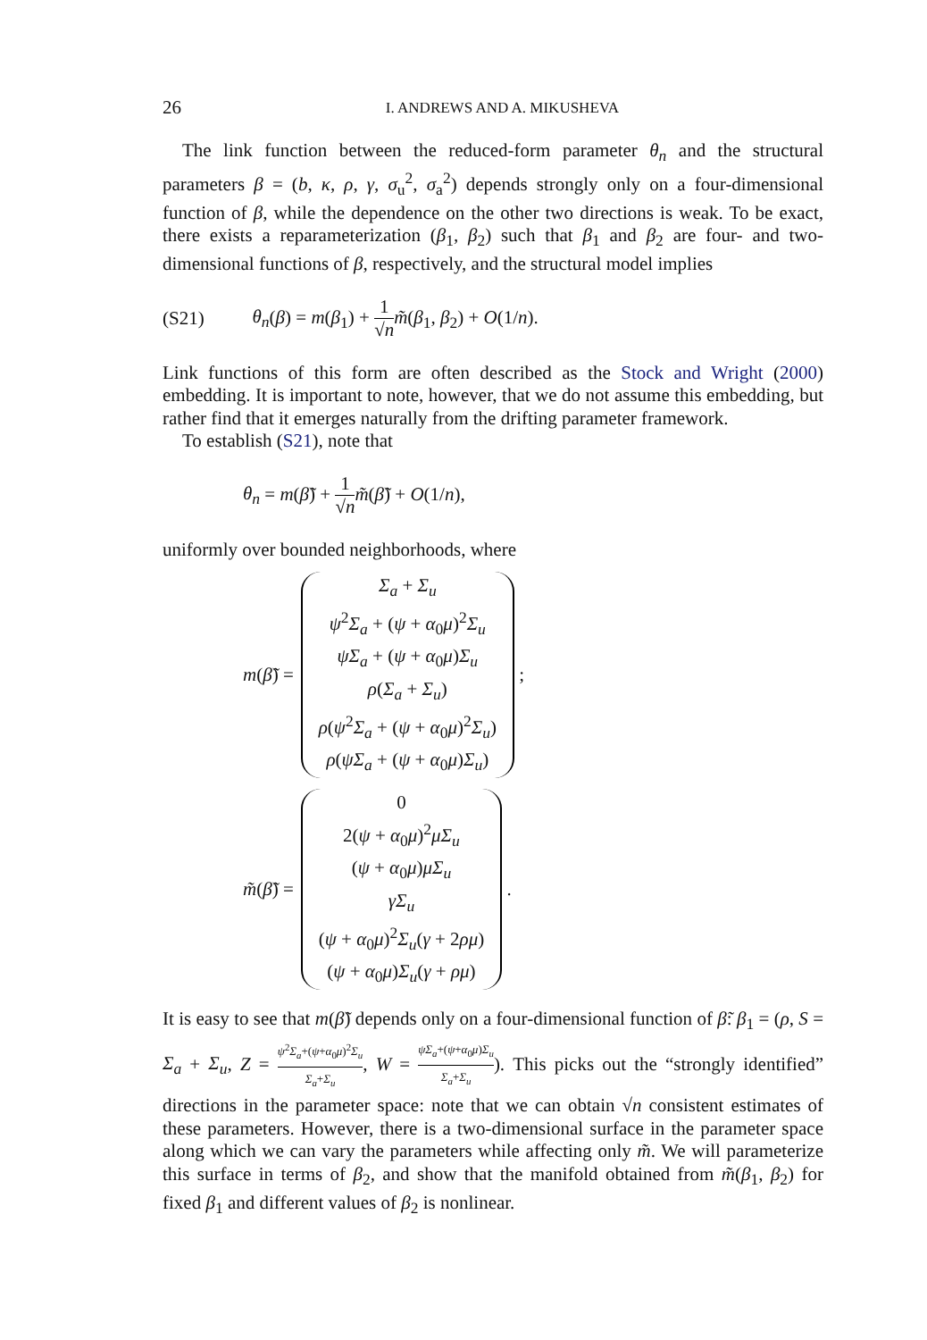26 I. ANDREWS AND A. MIKUSHEVA
The link function between the reduced-form parameter θ<sub>n</sub> and the structural parameters β = (b, κ, ρ, γ, σ<sub>u</sub><sup>2</sup>, σ<sub>a</sub><sup>2</sup>) depends strongly only on a four-dimensional function of β, while the dependence on the other two directions is weak. To be exact, there exists a reparameterization (β<sub>1</sub>, β<sub>2</sub>) such that β<sub>1</sub> and β<sub>2</sub> are four- and two-dimensional functions of β, respectively, and the structural model implies
(S21) θ<sub>n</sub>(β) = m(β<sub>1</sub>) + 1 √n m̃(β<sub>1</sub>, β<sub>2</sub>) + O(1/n).
Link functions of this form are often described as the Stock and Wright (2000) embedding. It is important to note, however, that we do not assume this embedding, but rather find that it emerges naturally from the drifting parameter framework.
To establish (S21), note that
θ<sub>n</sub> = m(β̃) + 1 √n m̃(β̃) + O(1/n),
uniformly over bounded neighborhoods, where
m(β̃) =
Σ<sub>a</sub> + Σ<sub>u</sub>
ψ<sup>2</sup>Σ<sub>a</sub> + (ψ + α<sub>0</sub>μ)<sup>2</sup>Σ<sub>u</sub>
ψΣ<sub>a</sub> + (ψ + α<sub>0</sub>μ)Σ<sub>u</sub>
ρ(Σ<sub>a</sub> + Σ<sub>u</sub>)
ρ(ψ<sup>2</sup>Σ<sub>a</sub> + (ψ + α<sub>0</sub>μ)<sup>2</sup>Σ<sub>u</sub>)
ρ(ψΣ<sub>a</sub> + (ψ + α<sub>0</sub>μ)Σ<sub>u</sub>)
;
m̃(β̃) =
0
2(ψ + α<sub>0</sub>μ)<sup>2</sup>μΣ<sub>u</sub>
(ψ + α<sub>0</sub>μ)μΣ<sub>u</sub>
γΣ<sub>u</sub>
(ψ + α<sub>0</sub>μ)<sup>2</sup>Σ<sub>u</sub>(γ + 2ρμ)
(ψ + α<sub>0</sub>μ)Σ<sub>u</sub>(γ + ρμ)
.
It is easy to see that m(β̃) depends only on a four-dimensional function of β̃: β<sub>1</sub> = (ρ, S = Σ<sub>a</sub> + Σ<sub>u</sub>, Z = ψ<sup>2</sup>Σ<sub>a</sub>+(ψ+α<sub>0</sub>μ)<sup>2</sup>Σ<sub>u</sub> Σ<sub>a</sub>+Σ<sub>u</sub>, W = ψΣ<sub>a</sub>+(ψ+α<sub>0</sub>μ)Σ<sub>u</sub> Σ<sub>a</sub>+Σ<sub>u</sub>). This picks out the “strongly identified” directions in the parameter space: note that we can obtain √n consistent estimates of these parameters. However, there is a two-dimensional surface in the parameter space along which we can vary the parameters while affecting only m̃. We will parameterize this surface in terms of β<sub>2</sub>, and show that the manifold obtained from m̃(β<sub>1</sub>, β<sub>2</sub>) for fixed β<sub>1</sub> and different values of β<sub>2</sub> is nonlinear.